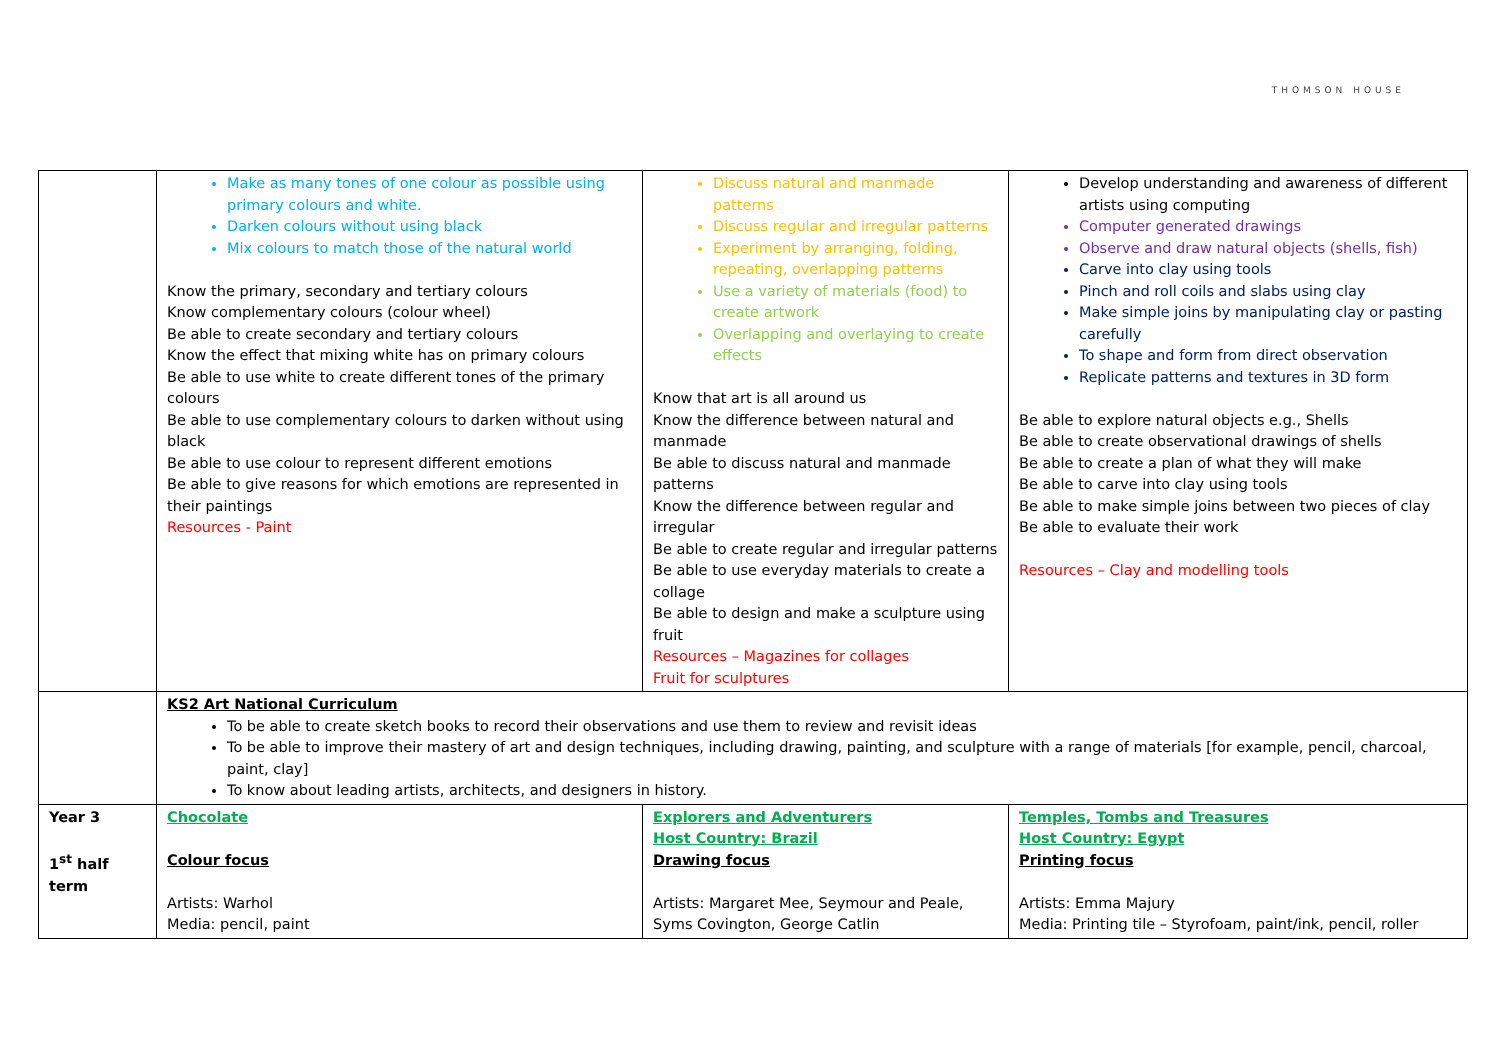THOMSON HOUSE
| | Make as many tones of one colour as possible using primary colours and white. Darken colours without using black Mix colours to match those of the natural world Know the primary, secondary and tertiary colours Know complementary colours (colour wheel) Be able to create secondary and tertiary colours Know the effect that mixing white has on primary colours Be able to use white to create different tones of the primary colours Be able to use complementary colours to darken without using black Be able to use colour to represent different emotions Be able to give reasons for which emotions are represented in their paintings Resources - Paint | Discuss natural and manmade patterns Discuss regular and irregular patterns Experiment by arranging, folding, repeating, overlapping patterns Use a variety of materials (food) to create artwork Overlapping and overlaying to create effects Know that art is all around us Know the difference between natural and manmade Be able to discuss natural and manmade patterns Know the difference between regular and irregular Be able to create regular and irregular patterns Be able to use everyday materials to create a collage Be able to design and make a sculpture using fruit Resources – Magazines for collages Fruit for sculptures | Develop understanding and awareness of different artists using computing Computer generated drawings Observe and draw natural objects (shells, fish) Carve into clay using tools Pinch and roll coils and slabs using clay Make simple joins by manipulating clay or pasting carefully To shape and form from direct observation Replicate patterns and textures in 3D form Be able to explore natural objects e.g., Shells Be able to create observational drawings of shells Be able to create a plan of what they will make Be able to carve into clay using tools Be able to make simple joins between two pieces of clay Be able to evaluate their work Resources – Clay and modelling tools |
| | KS2 Art National Curriculum To be able to create sketch books to record their observations and use them to review and revisit ideas To be able to improve their mastery of art and design techniques, including drawing, painting, and sculpture with a range of materials [for example, pencil, charcoal, paint, clay] To know about leading artists, architects, and designers in history. | | |
| Year 3 1<sup>st</sup> half term | Chocolate Colour focus Artists: Warhol Media: pencil, paint | Explorers and Adventurers Host Country: Brazil Drawing focus Artists: Margaret Mee, Seymour and Peale, Syms Covington, George Catlin | Temples, Tombs and Treasures Host Country: Egypt Printing focus Artists: Emma Majury Media: Printing tile – Styrofoam, paint/ink, pencil, roller |